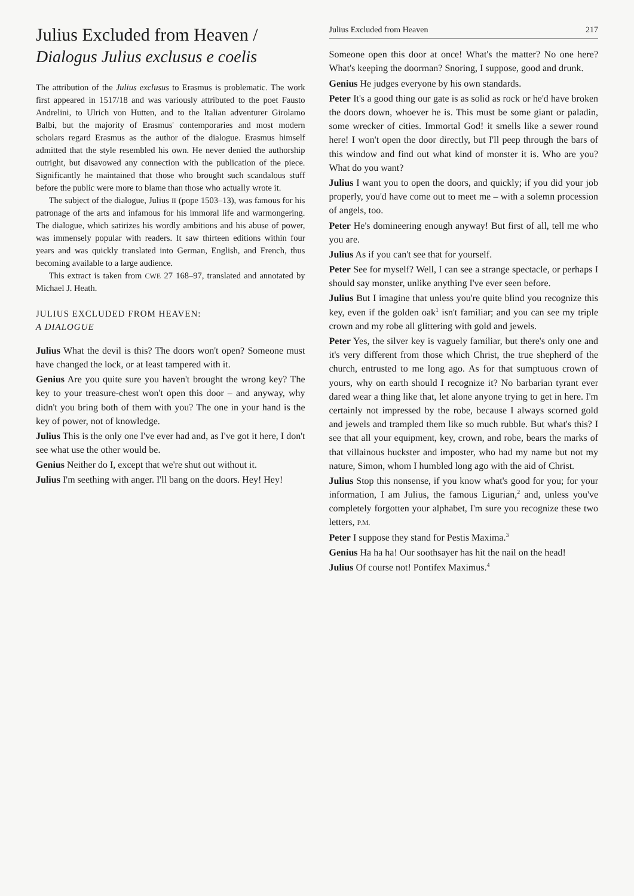Julius Excluded from Heaven /
Dialogus Julius exclusus e coelis
The attribution of the Julius exclusus to Erasmus is problematic. The work first appeared in 1517/18 and was variously attributed to the poet Fausto Andrelini, to Ulrich von Hutten, and to the Italian adventurer Girolamo Balbi, but the majority of Erasmus' contemporaries and most modern scholars regard Erasmus as the author of the dialogue. Erasmus himself admitted that the style resembled his own. He never denied the authorship outright, but disavowed any connection with the publication of the piece. Significantly he maintained that those who brought such scandalous stuff before the public were more to blame than those who actually wrote it.
The subject of the dialogue, Julius II (pope 1503–13), was famous for his patronage of the arts and infamous for his immoral life and warmongering. The dialogue, which satirizes his wordly ambitions and his abuse of power, was immensely popular with readers. It saw thirteen editions within four years and was quickly translated into German, English, and French, thus becoming available to a large audience.
This extract is taken from CWE 27 168–97, translated and annotated by Michael J. Heath.
JULIUS EXCLUDED FROM HEAVEN:
A DIALOGUE
Julius What the devil is this? The doors won't open? Someone must have changed the lock, or at least tampered with it.
Genius Are you quite sure you haven't brought the wrong key? The key to your treasure-chest won't open this door – and anyway, why didn't you bring both of them with you? The one in your hand is the key of power, not of knowledge.
Julius This is the only one I've ever had and, as I've got it here, I don't see what use the other would be.
Genius Neither do I, except that we're shut out without it.
Julius I'm seething with anger. I'll bang on the doors. Hey! Hey!
Julius Excluded from Heaven 217
Someone open this door at once! What's the matter? No one here? What's keeping the doorman? Snoring, I suppose, good and drunk.
Genius He judges everyone by his own standards.
Peter It's a good thing our gate is as solid as rock or he'd have broken the doors down, whoever he is. This must be some giant or paladin, some wrecker of cities. Immortal God! it smells like a sewer round here! I won't open the door directly, but I'll peep through the bars of this window and find out what kind of monster it is. Who are you? What do you want?
Julius I want you to open the doors, and quickly; if you did your job properly, you'd have come out to meet me – with a solemn procession of angels, too.
Peter He's domineering enough anyway! But first of all, tell me who you are.
Julius As if you can't see that for yourself.
Peter See for myself? Well, I can see a strange spectacle, or perhaps I should say monster, unlike anything I've ever seen before.
Julius But I imagine that unless you're quite blind you recognize this key, even if the golden oak<sup>1</sup> isn't familiar; and you can see my triple crown and my robe all glittering with gold and jewels.
Peter Yes, the silver key is vaguely familiar, but there's only one and it's very different from those which Christ, the true shepherd of the church, entrusted to me long ago. As for that sumptuous crown of yours, why on earth should I recognize it? No barbarian tyrant ever dared wear a thing like that, let alone anyone trying to get in here. I'm certainly not impressed by the robe, because I always scorned gold and jewels and trampled them like so much rubble. But what's this? I see that all your equipment, key, crown, and robe, bears the marks of that villainous huckster and imposter, who had my name but not my nature, Simon, whom I humbled long ago with the aid of Christ.
Julius Stop this nonsense, if you know what's good for you; for your information, I am Julius, the famous Ligurian,<sup>2</sup> and, unless you've completely forgotten your alphabet, I'm sure you recognize these two letters, P.M.
Peter I suppose they stand for Pestis Maxima.<sup>3</sup>
Genius Ha ha ha! Our soothsayer has hit the nail on the head!
Julius Of course not! Pontifex Maximus.<sup>4</sup>